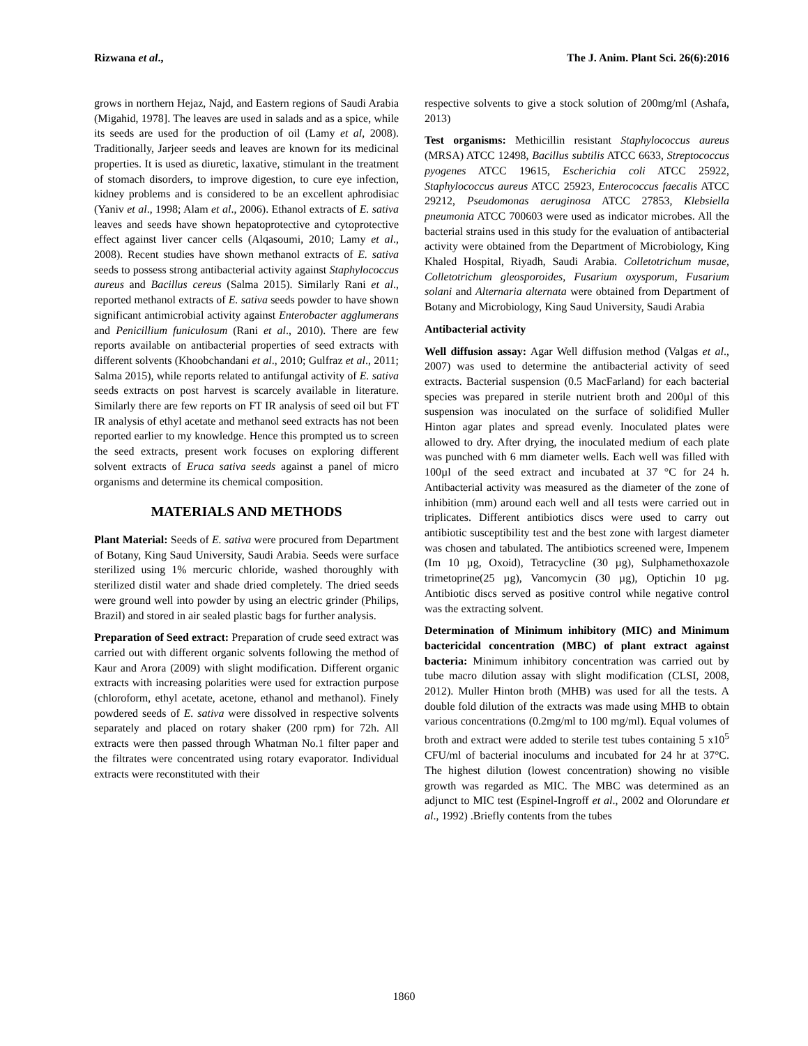Rizwana et al., The J. Anim. Plant Sci. 26(6):2016
grows in northern Hejaz, Najd, and Eastern regions of Saudi Arabia (Migahid, 1978]. The leaves are used in salads and as a spice, while its seeds are used for the production of oil (Lamy et al, 2008). Traditionally, Jarjeer seeds and leaves are known for its medicinal properties. It is used as diuretic, laxative, stimulant in the treatment of stomach disorders, to improve digestion, to cure eye infection, kidney problems and is considered to be an excellent aphrodisiac (Yaniv et al., 1998; Alam et al., 2006). Ethanol extracts of E. sativa leaves and seeds have shown hepatoprotective and cytoprotective effect against liver cancer cells (Alqasoumi, 2010; Lamy et al., 2008). Recent studies have shown methanol extracts of E. sativa seeds to possess strong antibacterial activity against Staphylococcus aureus and Bacillus cereus (Salma 2015). Similarly Rani et al., reported methanol extracts of E. sativa seeds powder to have shown significant antimicrobial activity against Enterobacter agglumerans and Penicillium funiculosum (Rani et al., 2010). There are few reports available on antibacterial properties of seed extracts with different solvents (Khoobchandani et al., 2010; Gulfraz et al., 2011; Salma 2015), while reports related to antifungal activity of E. sativa seeds extracts on post harvest is scarcely available in literature. Similarly there are few reports on FT IR analysis of seed oil but FT IR analysis of ethyl acetate and methanol seed extracts has not been reported earlier to my knowledge. Hence this prompted us to screen the seed extracts, present work focuses on exploring different solvent extracts of Eruca sativa seeds against a panel of micro organisms and determine its chemical composition.
MATERIALS AND METHODS
Plant Material: Seeds of E. sativa were procured from Department of Botany, King Saud University, Saudi Arabia. Seeds were surface sterilized using 1% mercuric chloride, washed thoroughly with sterilized distil water and shade dried completely. The dried seeds were ground well into powder by using an electric grinder (Philips, Brazil) and stored in air sealed plastic bags for further analysis.
Preparation of Seed extract: Preparation of crude seed extract was carried out with different organic solvents following the method of Kaur and Arora (2009) with slight modification. Different organic extracts with increasing polarities were used for extraction purpose (chloroform, ethyl acetate, acetone, ethanol and methanol). Finely powdered seeds of E. sativa were dissolved in respective solvents separately and placed on rotary shaker (200 rpm) for 72h. All extracts were then passed through Whatman No.1 filter paper and the filtrates were concentrated using rotary evaporator. Individual extracts were reconstituted with their
respective solvents to give a stock solution of 200mg/ml (Ashafa, 2013)
Test organisms: Methicillin resistant Staphylococcus aureus (MRSA) ATCC 12498, Bacillus subtilis ATCC 6633, Streptococcus pyogenes ATCC 19615, Escherichia coli ATCC 25922, Staphylococcus aureus ATCC 25923, Enterococcus faecalis ATCC 29212, Pseudomonas aeruginosa ATCC 27853, Klebsiella pneumonia ATCC 700603 were used as indicator microbes. All the bacterial strains used in this study for the evaluation of antibacterial activity were obtained from the Department of Microbiology, King Khaled Hospital, Riyadh, Saudi Arabia. Colletotrichum musae, Colletotrichum gleosporoides, Fusarium oxysporum, Fusarium solani and Alternaria alternata were obtained from Department of Botany and Microbiology, King Saud University, Saudi Arabia
Antibacterial activity
Well diffusion assay: Agar Well diffusion method (Valgas et al., 2007) was used to determine the antibacterial activity of seed extracts. Bacterial suspension (0.5 MacFarland) for each bacterial species was prepared in sterile nutrient broth and 200µl of this suspension was inoculated on the surface of solidified Muller Hinton agar plates and spread evenly. Inoculated plates were allowed to dry. After drying, the inoculated medium of each plate was punched with 6 mm diameter wells. Each well was filled with 100µl of the seed extract and incubated at 37 °C for 24 h. Antibacterial activity was measured as the diameter of the zone of inhibition (mm) around each well and all tests were carried out in triplicates. Different antibiotics discs were used to carry out antibiotic susceptibility test and the best zone with largest diameter was chosen and tabulated. The antibiotics screened were, Impenem (Im 10 µg, Oxoid), Tetracycline (30 µg), Sulphamethoxazole trimetoprine(25 µg), Vancomycin (30 µg), Optichin 10 µg. Antibiotic discs served as positive control while negative control was the extracting solvent.
Determination of Minimum inhibitory (MIC) and Minimum bactericidal concentration (MBC) of plant extract against bacteria: Minimum inhibitory concentration was carried out by tube macro dilution assay with slight modification (CLSI, 2008, 2012). Muller Hinton broth (MHB) was used for all the tests. A double fold dilution of the extracts was made using MHB to obtain various concentrations (0.2mg/ml to 100 mg/ml). Equal volumes of broth and extract were added to sterile test tubes containing 5 x10<sup>5</sup> CFU/ml of bacterial inoculums and incubated for 24 hr at 37°C. The highest dilution (lowest concentration) showing no visible growth was regarded as MIC. The MBC was determined as an adjunct to MIC test (Espinel-Ingroff et al., 2002 and Olorundare et al., 1992) .Briefly contents from the tubes
1860